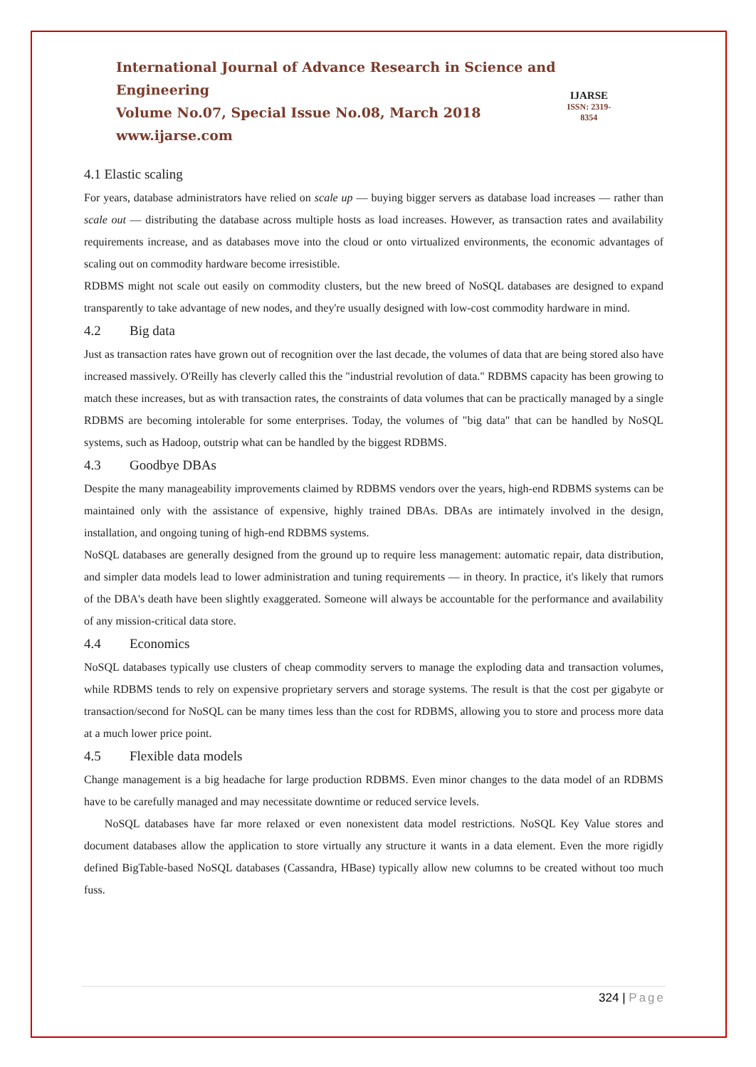International Journal of Advance Research in Science and Engineering
Volume No.07, Special Issue No.08, March 2018
www.ijarse.com
IJARSE
ISSN: 2319-8354
4.1 Elastic scaling
For years, database administrators have relied on scale up — buying bigger servers as database load increases — rather than scale out — distributing the database across multiple hosts as load increases. However, as transaction rates and availability requirements increase, and as databases move into the cloud or onto virtualized environments, the economic advantages of scaling out on commodity hardware become irresistible.
RDBMS might not scale out easily on commodity clusters, but the new breed of NoSQL databases are designed to expand transparently to take advantage of new nodes, and they're usually designed with low-cost commodity hardware in mind.
4.2 Big data
Just as transaction rates have grown out of recognition over the last decade, the volumes of data that are being stored also have increased massively. O'Reilly has cleverly called this the "industrial revolution of data." RDBMS capacity has been growing to match these increases, but as with transaction rates, the constraints of data volumes that can be practically managed by a single RDBMS are becoming intolerable for some enterprises. Today, the volumes of "big data" that can be handled by NoSQL systems, such as Hadoop, outstrip what can be handled by the biggest RDBMS.
4.3 Goodbye DBAs
Despite the many manageability improvements claimed by RDBMS vendors over the years, high-end RDBMS systems can be maintained only with the assistance of expensive, highly trained DBAs. DBAs are intimately involved in the design, installation, and ongoing tuning of high-end RDBMS systems.
NoSQL databases are generally designed from the ground up to require less management: automatic repair, data distribution, and simpler data models lead to lower administration and tuning requirements — in theory. In practice, it's likely that rumors of the DBA's death have been slightly exaggerated. Someone will always be accountable for the performance and availability of any mission-critical data store.
4.4 Economics
NoSQL databases typically use clusters of cheap commodity servers to manage the exploding data and transaction volumes, while RDBMS tends to rely on expensive proprietary servers and storage systems. The result is that the cost per gigabyte or transaction/second for NoSQL can be many times less than the cost for RDBMS, allowing you to store and process more data at a much lower price point.
4.5 Flexible data models
Change management is a big headache for large production RDBMS. Even minor changes to the data model of an RDBMS have to be carefully managed and may necessitate downtime or reduced service levels.
NoSQL databases have far more relaxed or even nonexistent data model restrictions. NoSQL Key Value stores and document databases allow the application to store virtually any structure it wants in a data element. Even the more rigidly defined BigTable-based NoSQL databases (Cassandra, HBase) typically allow new columns to be created without too much fuss.
324 | Page